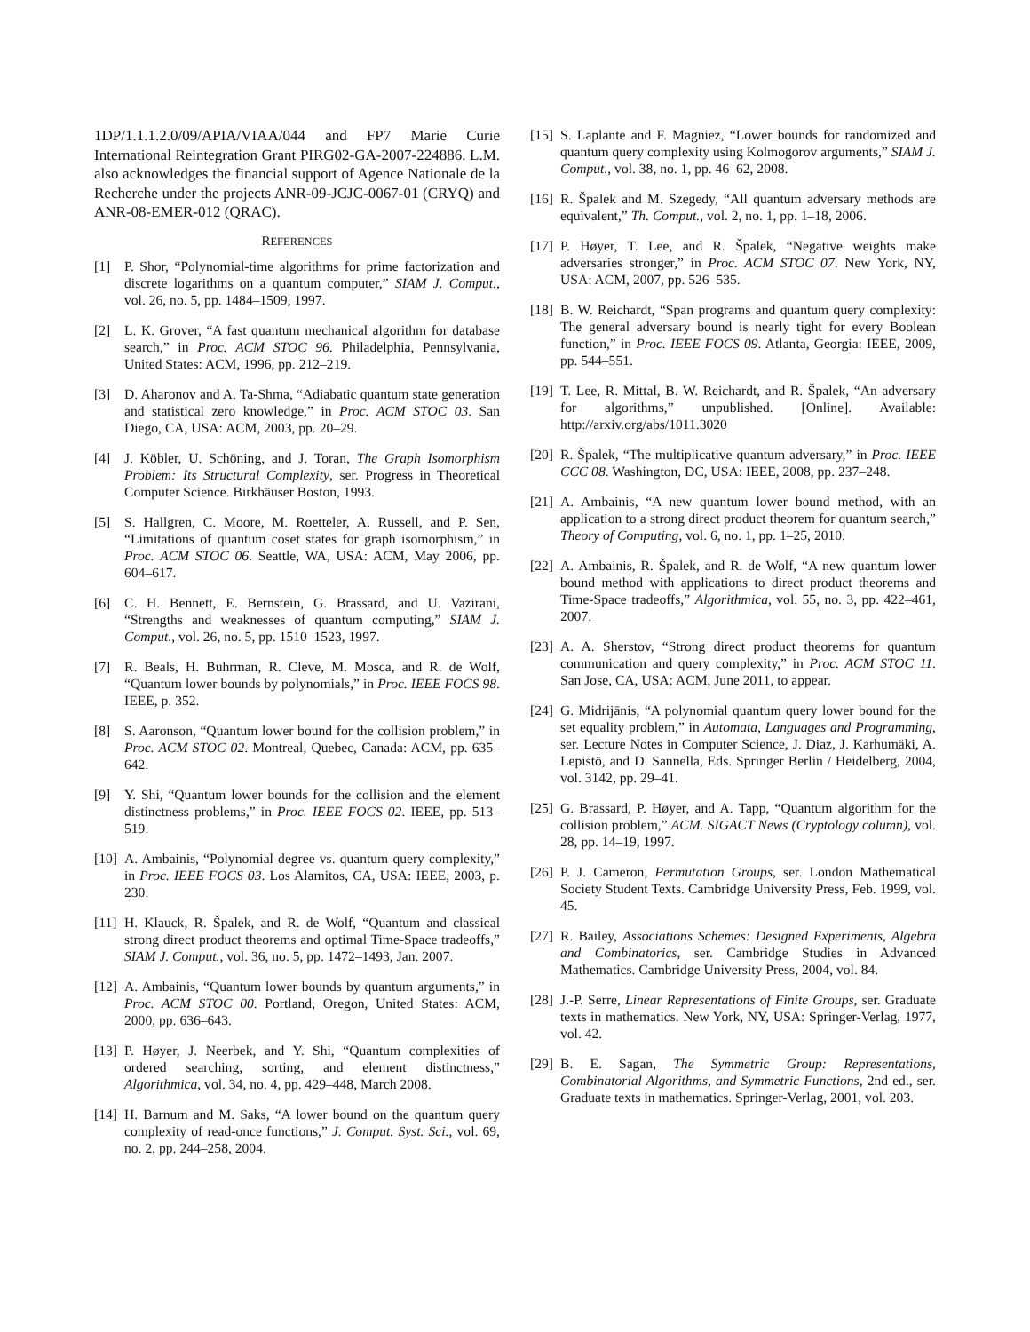1DP/1.1.1.2.0/09/APIA/VIAA/044 and FP7 Marie Curie International Reintegration Grant PIRG02-GA-2007-224886. L.M. also acknowledges the financial support of Agence Nationale de la Recherche under the projects ANR-09-JCJC-0067-01 (CRYQ) and ANR-08-EMER-012 (QRAC).
REFERENCES
[1] P. Shor, “Polynomial-time algorithms for prime factorization and discrete logarithms on a quantum computer,” SIAM J. Comput., vol. 26, no. 5, pp. 1484–1509, 1997.
[2] L. K. Grover, “A fast quantum mechanical algorithm for database search,” in Proc. ACM STOC 96. Philadelphia, Pennsylvania, United States: ACM, 1996, pp. 212–219.
[3] D. Aharonov and A. Ta-Shma, “Adiabatic quantum state generation and statistical zero knowledge,” in Proc. ACM STOC 03. San Diego, CA, USA: ACM, 2003, pp. 20–29.
[4] J. Köbler, U. Schöning, and J. Toran, The Graph Isomorphism Problem: Its Structural Complexity, ser. Progress in Theoretical Computer Science. Birkhäuser Boston, 1993.
[5] S. Hallgren, C. Moore, M. Roetteler, A. Russell, and P. Sen, “Limitations of quantum coset states for graph isomorphism,” in Proc. ACM STOC 06. Seattle, WA, USA: ACM, May 2006, pp. 604–617.
[6] C. H. Bennett, E. Bernstein, G. Brassard, and U. Vazirani, “Strengths and weaknesses of quantum computing,” SIAM J. Comput., vol. 26, no. 5, pp. 1510–1523, 1997.
[7] R. Beals, H. Buhrman, R. Cleve, M. Mosca, and R. de Wolf, “Quantum lower bounds by polynomials,” in Proc. IEEE FOCS 98. IEEE, p. 352.
[8] S. Aaronson, “Quantum lower bound for the collision problem,” in Proc. ACM STOC 02. Montreal, Quebec, Canada: ACM, pp. 635–642.
[9] Y. Shi, “Quantum lower bounds for the collision and the element distinctness problems,” in Proc. IEEE FOCS 02. IEEE, pp. 513–519.
[10] A. Ambainis, “Polynomial degree vs. quantum query complexity,” in Proc. IEEE FOCS 03. Los Alamitos, CA, USA: IEEE, 2003, p. 230.
[11] H. Klauck, R. Špalek, and R. de Wolf, “Quantum and classical strong direct product theorems and optimal Time-Space tradeoffs,” SIAM J. Comput., vol. 36, no. 5, pp. 1472–1493, Jan. 2007.
[12] A. Ambainis, “Quantum lower bounds by quantum arguments,” in Proc. ACM STOC 00. Portland, Oregon, United States: ACM, 2000, pp. 636–643.
[13] P. Høyer, J. Neerbek, and Y. Shi, “Quantum complexities of ordered searching, sorting, and element distinctness,” Algorithmica, vol. 34, no. 4, pp. 429–448, March 2008.
[14] H. Barnum and M. Saks, “A lower bound on the quantum query complexity of read-once functions,” J. Comput. Syst. Sci., vol. 69, no. 2, pp. 244–258, 2004.
[15] S. Laplante and F. Magniez, “Lower bounds for randomized and quantum query complexity using Kolmogorov arguments,” SIAM J. Comput., vol. 38, no. 1, pp. 46–62, 2008.
[16] R. Špalek and M. Szegedy, “All quantum adversary methods are equivalent,” Th. Comput., vol. 2, no. 1, pp. 1–18, 2006.
[17] P. Høyer, T. Lee, and R. Špalek, “Negative weights make adversaries stronger,” in Proc. ACM STOC 07. New York, NY, USA: ACM, 2007, pp. 526–535.
[18] B. W. Reichardt, “Span programs and quantum query complexity: The general adversary bound is nearly tight for every Boolean function,” in Proc. IEEE FOCS 09. Atlanta, Georgia: IEEE, 2009, pp. 544–551.
[19] T. Lee, R. Mittal, B. W. Reichardt, and R. Špalek, “An adversary for algorithms,” unpublished. [Online]. Available: http://arxiv.org/abs/1011.3020
[20] R. Špalek, “The multiplicative quantum adversary,” in Proc. IEEE CCC 08. Washington, DC, USA: IEEE, 2008, pp. 237–248.
[21] A. Ambainis, “A new quantum lower bound method, with an application to a strong direct product theorem for quantum search,” Theory of Computing, vol. 6, no. 1, pp. 1–25, 2010.
[22] A. Ambainis, R. Špalek, and R. de Wolf, “A new quantum lower bound method with applications to direct product theorems and Time-Space tradeoffs,” Algorithmica, vol. 55, no. 3, pp. 422–461, 2007.
[23] A. A. Sherstov, “Strong direct product theorems for quantum communication and query complexity,” in Proc. ACM STOC 11. San Jose, CA, USA: ACM, June 2011, to appear.
[24] G. Midrijānis, “A polynomial quantum query lower bound for the set equality problem,” in Automata, Languages and Programming, ser. Lecture Notes in Computer Science, J. Diaz, J. Karhumäki, A. Lepistö, and D. Sannella, Eds. Springer Berlin / Heidelberg, 2004, vol. 3142, pp. 29–41.
[25] G. Brassard, P. Høyer, and A. Tapp, “Quantum algorithm for the collision problem,” ACM. SIGACT News (Cryptology column), vol. 28, pp. 14–19, 1997.
[26] P. J. Cameron, Permutation Groups, ser. London Mathematical Society Student Texts. Cambridge University Press, Feb. 1999, vol. 45.
[27] R. Bailey, Associations Schemes: Designed Experiments, Algebra and Combinatorics, ser. Cambridge Studies in Advanced Mathematics. Cambridge University Press, 2004, vol. 84.
[28] J.-P. Serre, Linear Representations of Finite Groups, ser. Graduate texts in mathematics. New York, NY, USA: Springer-Verlag, 1977, vol. 42.
[29] B. E. Sagan, The Symmetric Group: Representations, Combinatorial Algorithms, and Symmetric Functions, 2nd ed., ser. Graduate texts in mathematics. Springer-Verlag, 2001, vol. 203.